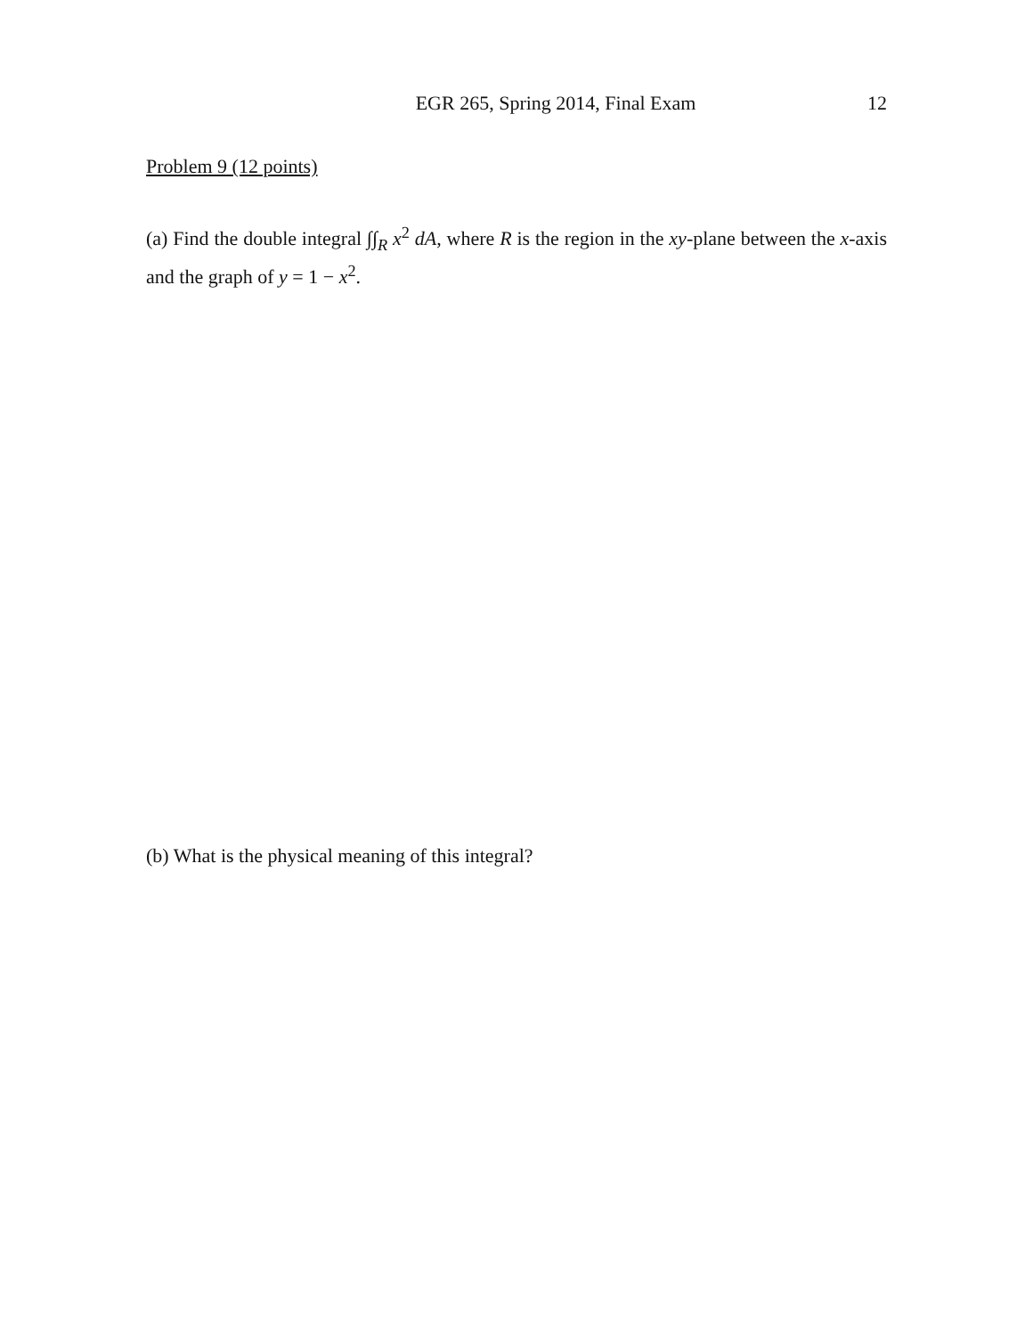EGR 265, Spring 2014, Final Exam 12
Problem 9 (12 points)
(a) Find the double integral ∫∫<sub>R</sub> x<sup>2</sup> dA, where R is the region in the xy-plane between the x-axis and the graph of y = 1 − x<sup>2</sup>.
(b) What is the physical meaning of this integral?